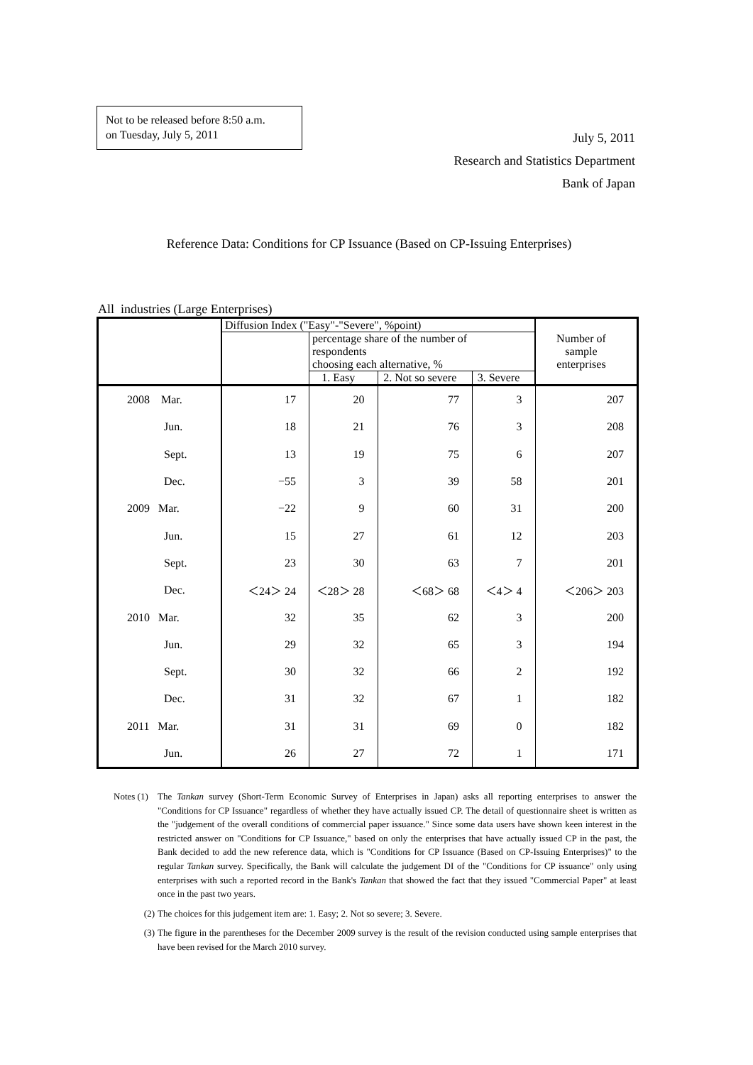Not to be released before 8:50 a.m.
on Tuesday, July 5, 2011
July 5, 2011
Research and Statistics Department
Bank of Japan
Reference Data: Conditions for CP Issuance (Based on CP-Issuing Enterprises)
All industries (Large Enterprises)
| | Diffusion Index ("Easy"-"Severe", %point) | | | | Number of sample enterprises |
| --- | --- | --- | --- | --- | --- |
| | | percentage share of the number of respondents choosing each alternative, % | | | |
| | | 1. Easy | 2. Not so severe | 3. Severe | |
| 2008 Mar. | 17 | 20 | 77 | 3 | 207 |
| Jun. | 18 | 21 | 76 | 3 | 208 |
| Sept. | 13 | 19 | 75 | 6 | 207 |
| Dec. | −55 | 3 | 39 | 58 | 201 |
| 2009 Mar. | −22 | 9 | 60 | 31 | 200 |
| Jun. | 15 | 27 | 61 | 12 | 203 |
| Sept. | 23 | 30 | 63 | 7 | 201 |
| Dec. | ＜24＞ 24 | ＜28＞ 28 | ＜68＞ 68 | ＜4＞ 4 | ＜206＞ 203 |
| 2010 Mar. | 32 | 35 | 62 | 3 | 200 |
| Jun. | 29 | 32 | 65 | 3 | 194 |
| Sept. | 30 | 32 | 66 | 2 | 192 |
| Dec. | 31 | 32 | 67 | 1 | 182 |
| 2011 Mar. | 31 | 31 | 69 | 0 | 182 |
| Jun. | 26 | 27 | 72 | 1 | 171 |
Notes (1)
The Tankan survey (Short-Term Economic Survey of Enterprises in Japan) asks all reporting enterprises to answer the "Conditions for CP Issuance" regardless of whether they have actually issued CP. The detail of questionnaire sheet is written as the "judgement of the overall conditions of commercial paper issuance." Since some data users have shown keen interest in the restricted answer on "Conditions for CP Issuance," based on only the enterprises that have actually issued CP in the past, the Bank decided to add the new reference data, which is "Conditions for CP Issuance (Based on CP-Issuing Enterprises)" to the regular Tankan survey. Specifically, the Bank will calculate the judgement DI of the "Conditions for CP issuance" only using enterprises with such a reported record in the Bank's Tankan that showed the fact that they issued "Commercial Paper" at least once in the past two years.
(2) The choices for this judgement item are: 1. Easy; 2. Not so severe; 3. Severe.
(3) The figure in the parentheses for the December 2009 survey is the result of the revision conducted using sample enterprises that have been revised for the March 2010 survey.